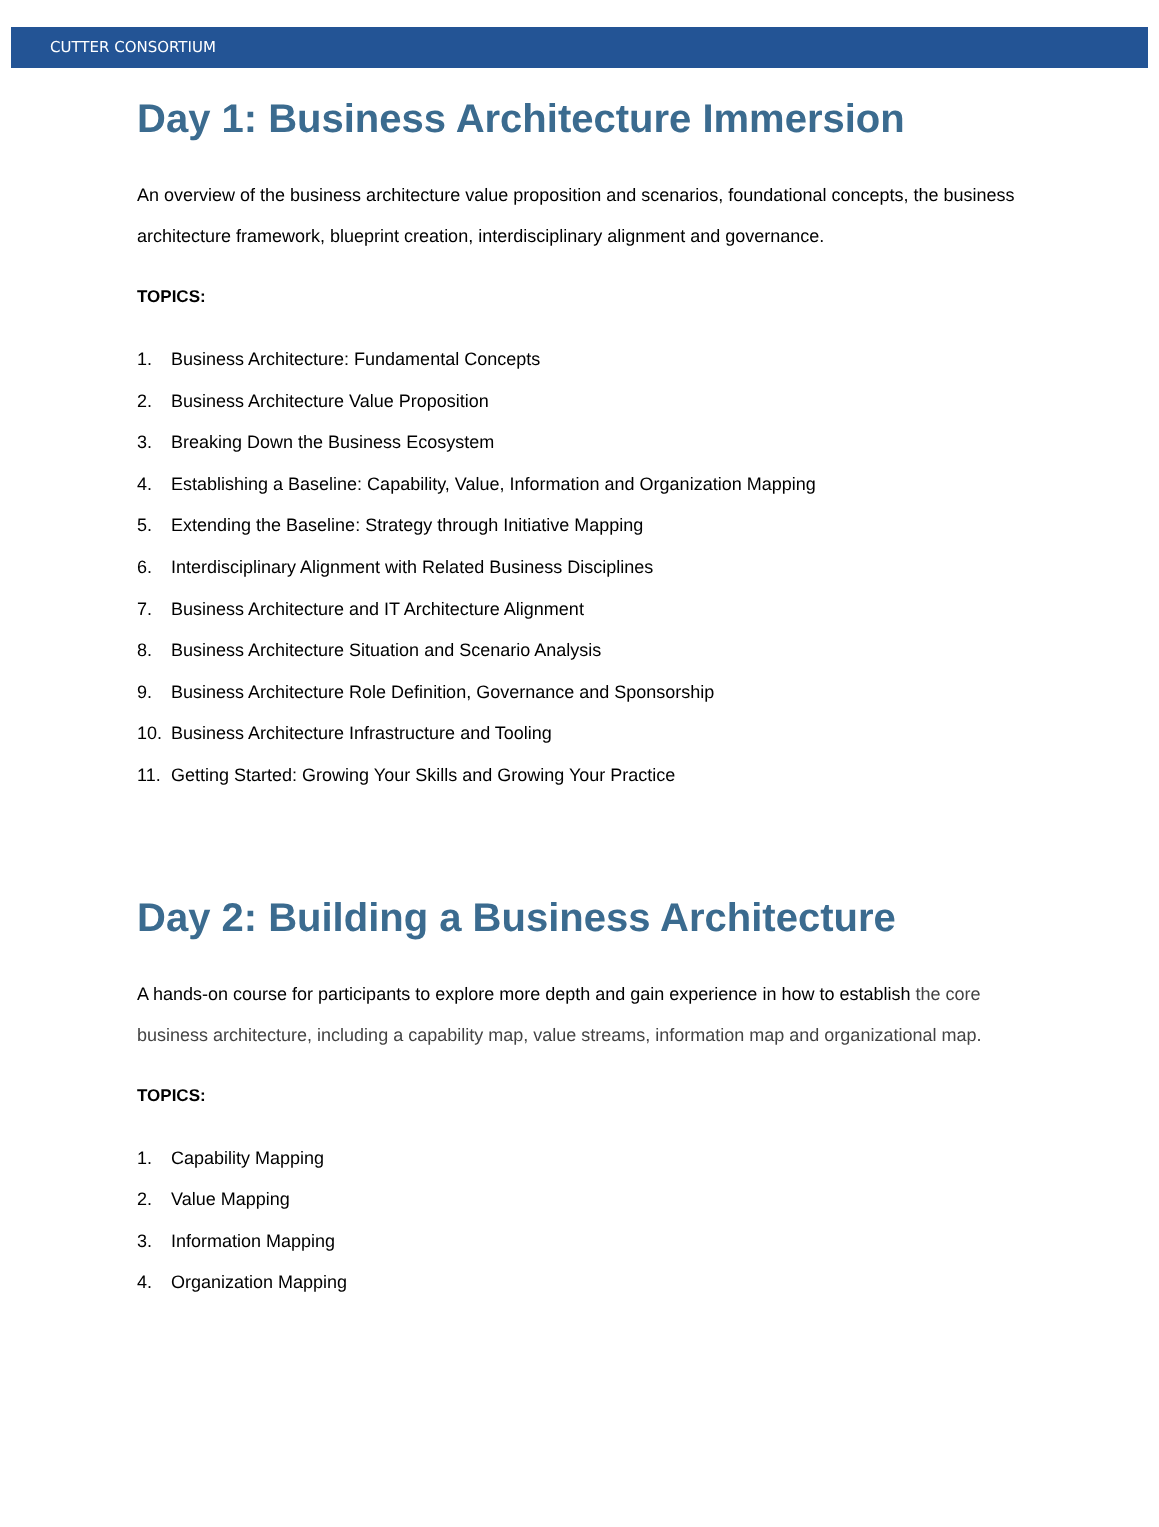CUTTER CONSORTIUM
Day 1: Business Architecture Immersion
An overview of the business architecture value proposition and scenarios, foundational concepts, the business architecture framework, blueprint creation, interdisciplinary alignment and governance.
TOPICS:
1. Business Architecture: Fundamental Concepts
2. Business Architecture Value Proposition
3. Breaking Down the Business Ecosystem
4. Establishing a Baseline: Capability, Value, Information and Organization Mapping
5. Extending the Baseline: Strategy through Initiative Mapping
6. Interdisciplinary Alignment with Related Business Disciplines
7. Business Architecture and IT Architecture Alignment
8. Business Architecture Situation and Scenario Analysis
9. Business Architecture Role Definition, Governance and Sponsorship
10. Business Architecture Infrastructure and Tooling
11. Getting Started: Growing Your Skills and Growing Your Practice
Day 2: Building a Business Architecture
A hands-on course for participants to explore more depth and gain experience in how to establish the core business architecture, including a capability map, value streams, information map and organizational map.
TOPICS:
1. Capability Mapping
2. Value Mapping
3. Information Mapping
4. Organization Mapping